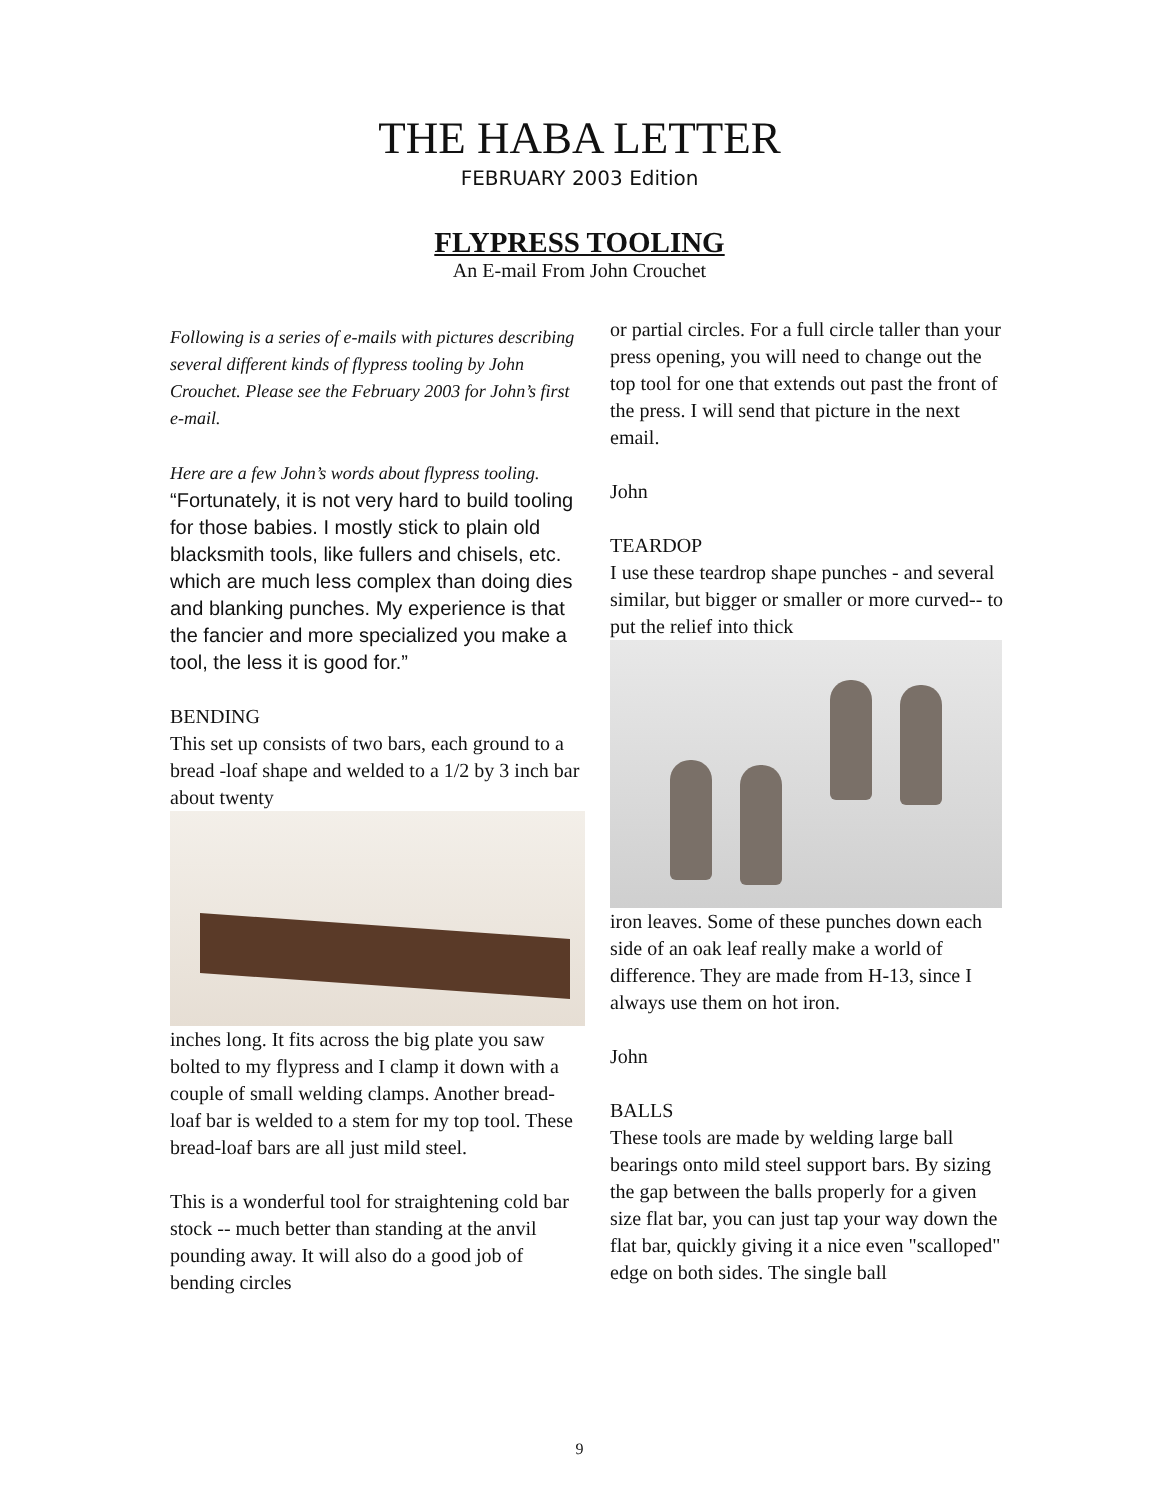THE HABA LETTER
FEBRUARY 2003 Edition
FLYPRESS TOOLING
An E-mail From John Crouchet
Following is a series of e-mails with pictures describing several different kinds of flypress tooling by John Crouchet. Please see the February 2003 for John’s first e-mail.
Here are a few John’s words about flypress tooling. “Fortunately, it is not very hard to build tooling for those babies. I mostly stick to plain old blacksmith tools, like fullers and chisels, etc. which are much less complex than doing dies and blanking punches. My experience is that the fancier and more specialized you make a tool, the less it is good for.”
BENDING
This set up consists of two bars, each ground to a bread -loaf shape and welded to a 1/2 by 3 inch bar about twenty
inches long. It fits across the big plate you saw bolted to my flypress and I clamp it down with a couple of small welding clamps. Another bread-loaf bar is welded to a stem for my top tool. These bread-loaf bars are all just mild steel.
This is a wonderful tool for straightening cold bar stock -- much better than standing at the anvil pounding away. It will also do a good job of bending circles
or partial circles. For a full circle taller than your press opening, you will need to change out the top tool for one that extends out past the front of the press. I will send that picture in the next email.
John
TEARDOP
I use these teardrop shape punches - and several similar, but bigger or smaller or more curved-- to put the relief into thick
iron leaves. Some of these punches down each side of an oak leaf really make a world of difference. They are made from H-13, since I always use them on hot iron.
John
BALLS
These tools are made by welding large ball bearings onto mild steel support bars. By sizing the gap between the balls properly for a given size flat bar, you can just tap your way down the flat bar, quickly giving it a nice even "scalloped" edge on both sides. The single ball
9